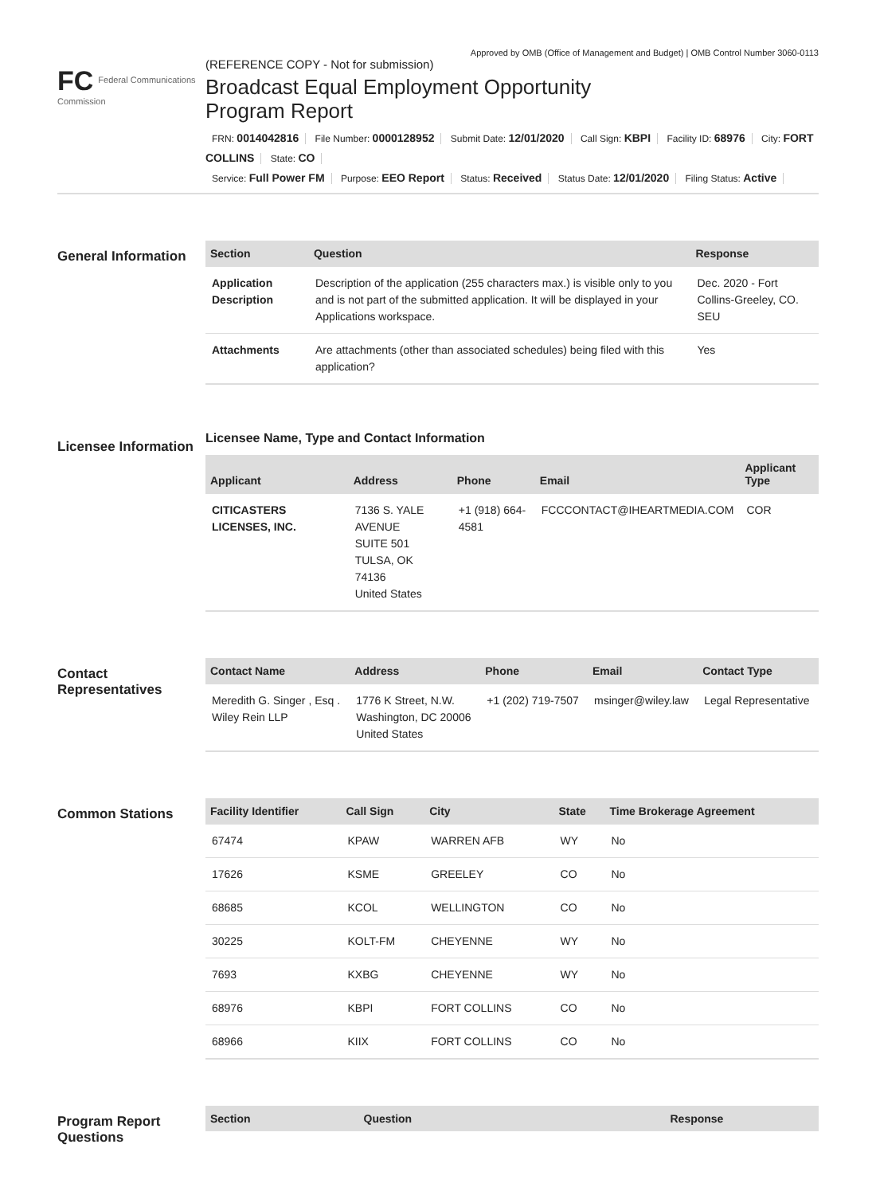Approved by OMB (Office of Management and Budget) | OMB Control Number 3060-0113
FC Federal Communications Commission
(REFERENCE COPY - Not for submission)
Broadcast Equal Employment Opportunity
Program Report
FRN: 0014042816 File Number: 0000128952 Submit Date: 12/01/2020 Call Sign: KBPI Facility ID: 68976 City: FORT COLLINS State: CO
Service: Full Power FM Purpose: EEO Report Status: Received Status Date: 12/01/2020 Filing Status: Active
General Information
| Section | Question | Response |
| --- | --- | --- |
| Application Description | Description of the application (255 characters max.) is visible only to you and is not part of the submitted application. It will be displayed in your Applications workspace. | Dec. 2020 - Fort Collins-Greeley, CO. SEU |
| Attachments | Are attachments (other than associated schedules) being filed with this application? | Yes |
Licensee Information
Licensee Name, Type and Contact Information
| Applicant | Address | Phone | Email | Applicant Type |
| --- | --- | --- | --- | --- |
| CITICASTERS LICENSES, INC. | 7136 S. YALE AVENUE SUITE 501 TULSA, OK 74136 United States | +1 (918) 664-4581 | FCCCONTACT@IHEARTMEDIA.COM | COR |
Contact Representatives
| Contact Name | Address | Phone | Email | Contact Type |
| --- | --- | --- | --- | --- |
| Meredith G. Singer , Esq . Wiley Rein LLP | 1776 K Street, N.W. Washington, DC 20006 United States | +1 (202) 719-7507 | msinger@wiley.law | Legal Representative |
Common Stations
| Facility Identifier | Call Sign | City | State | Time Brokerage Agreement |
| --- | --- | --- | --- | --- |
| 67474 | KPAW | WARREN AFB | WY | No |
| 17626 | KSME | GREELEY | CO | No |
| 68685 | KCOL | WELLINGTON | CO | No |
| 30225 | KOLT-FM | CHEYENNE | WY | No |
| 7693 | KXBG | CHEYENNE | WY | No |
| 68976 | KBPI | FORT COLLINS | CO | No |
| 68966 | KIIX | FORT COLLINS | CO | No |
Program Report Questions
| Section | Question | Response |
| --- | --- | --- |